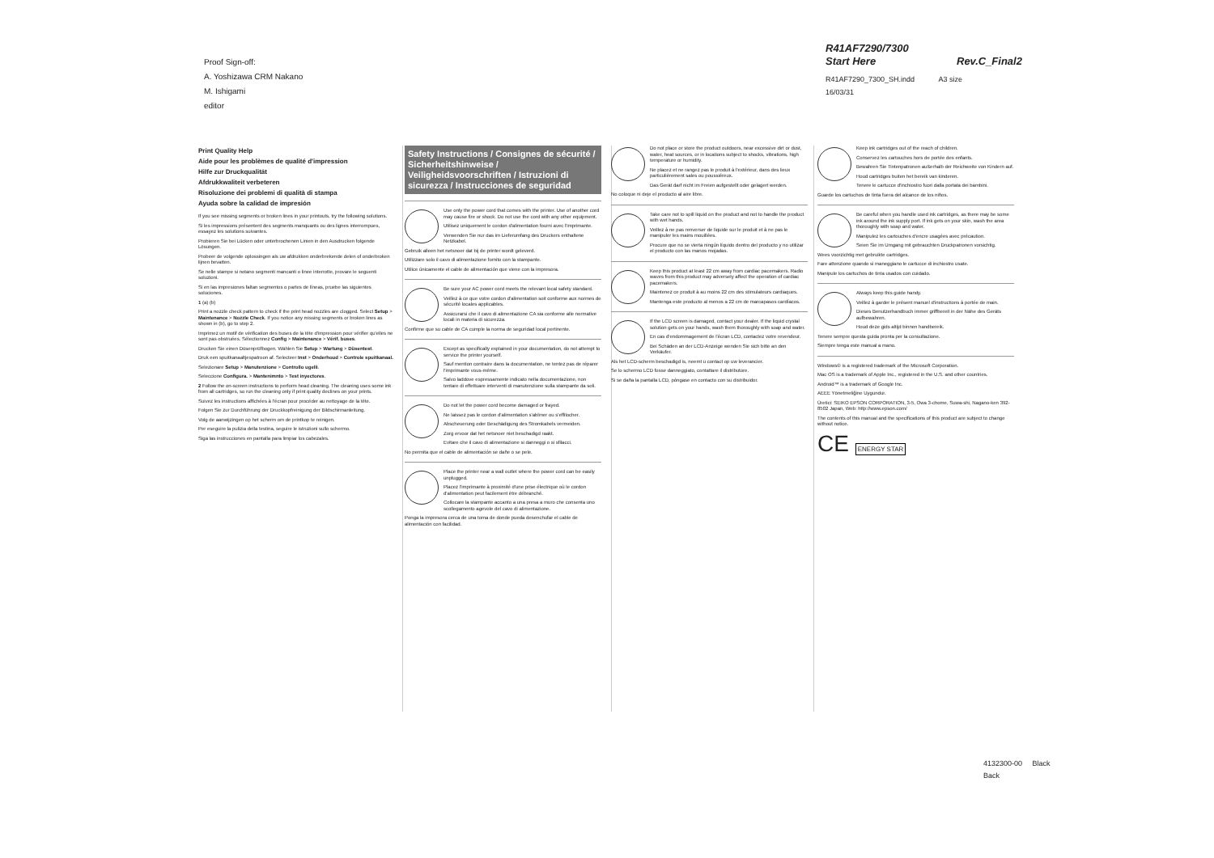Proof Sign-off:
A. Yoshizawa CRM Nakano
M. Ishigami
editor
R41AF7290/7300
Start Here
Rev.C_Final2
R41AF7290_7300_SH.indd A3 size
16/03/31
Print Quality Help
Aide pour les problèmes de qualité d'impression
Hilfe zur Druckqualität
Afdrukkwaliteit verbeteren
Risoluzione dei problemi di qualità di stampa
Ayuda sobre la calidad de impresión
If you see missing segments or broken lines in your printouts, try the following solutions.
Si les impressions présentent des segments manquants ou des lignes interrompues, essayez les solutions suivantes.
Probieren Sie bei Lücken oder unterbrochenen Linien in den Ausdrucken folgende Lösungen.
Probeer de volgende oplossingen als uw afdrukken onderbrekende delen of onderbroken lijnen bevatten.
Se nelle stampe si notano segmenti mancanti o linee interrotte, provare le seguenti soluzioni.
Si en las impresiones faltan segmentos o partes de líneas, pruebe las siguientes soluciones.
1 (a) (b)
Print a nozzle check pattern to check if the print head nozzles are clogged. Select Setup > Maintenance > Nozzle Check. If you notice any missing segments or broken lines as shown in (b), go to step 2.
Imprimez un motif de vérification des buses de la tête d'impression pour vérifier qu'elles ne sont pas obstruées. Sélectionnez Config > Maintenance > Vérif. buses.
Drucken Sie einen Düsenprüfbogen. Wählen Sie Setup > Wartung > Düsentest.
Druk een spuitkanaaltjespatroon af. Selecteer Inst > Onderhoud > Controle spuitkanaal.
Selezionare Setup > Manutenzione > Controllo ugelli.
Seleccione Configura. > Mantenimnto > Test inyectores.
2 Follow the on-screen instructions to perform head cleaning. The cleaning uses some ink from all cartridges, so run the cleaning only if print quality declines on your prints.
Suivez les instructions affichées à l'écran pour procéder au nettoyage de la tête.
Folgen Sie zur Durchführung der Druckkopfreinigung der Bildschirmanleitung.
Volg de aanwijzingen op het scherm om de printkop te reinigen.
Per eseguire la pulizia della testina, seguire le istruzioni sullo schermo.
Siga las instrucciones en pantalla para limpiar los cabezales.
Safety Instructions / Consignes de sécurité / Sicherheitshinweise / Veiligheidsvoorschriften / Istruzioni di sicurezza / Instrucciones de seguridad
Use only the power cord that comes with the printer. Use of another cord may cause fire or shock. Do not use the cord with any other equipment.
Utilisez uniquement le cordon d'alimentation fourni avec l'imprimante.
Verwenden Sie nur das im Lieferumfang des Druckers enthaltene Netzkabel.
Gebruik alleen het netsnoer dat bij de printer wordt geleverd.
Utilizzare solo il cavo di alimentazione fornito con la stampante.
Utilice únicamente el cable de alimentación que viene con la impresora.
Be sure your AC power cord meets the relevant local safety standard.
Veillez à ce que votre cordon d'alimentation soit conforme aux normes de sécurité locales applicables.
Assicurarsi che il cavo di alimentazione CA sia conforme alle normative locali in materia di sicurezza.
Confirme que su cable de CA cumple la norma de seguridad local pertinente.
Except as specifically explained in your documentation, do not attempt to service the printer yourself.
Sauf mention contraire dans la documentation, ne tentez pas de réparer l'imprimante vous-même.
Salvo laddove espressamente indicato nella documentazione, non tentare di effettuare interventi di manutenzione sulla stampante da soli.
Do not let the power cord become damaged or frayed.
Ne laissez pas le cordon d'alimentation s'abîmer ou s'effilocher.
Abscheuerung oder Beschädigung des Stromkabels vermeiden.
Zorg ervoor dat het netsnoer niet beschadigd raakt.
Evitare che il cavo di alimentazione si danneggi o si sfilacci.
No permita que el cable de alimentación se dañe o se pele.
Place the printer near a wall outlet where the power cord can be easily unplugged.
Placez l'imprimante à proximité d'une prise électrique où le cordon d'alimentation peut facilement être débranché.
Collocare la stampante accanto a una presa a muro che consenta uno scollegamento agevole del cavo di alimentazione.
Ponga la impresora cerca de una toma de donde pueda desenchufar el cable de alimentación con facilidad.
Do not place or store the product outdoors, near excessive dirt or dust, water, heat sources, or in locations subject to shocks, vibrations, high temperature or humidity.
Ne placez et ne rangez pas le produit à l'extérieur, dans des lieux particulièrement sales ou poussiéreux.
Das Gerät darf nicht im Freien aufgestellt oder gelagert werden.
No coloque ni deje el producto al aire libre.
Take care not to spill liquid on the product and not to handle the product with wet hands.
Veillez à ne pas renverser de liquide sur le produit et à ne pas le manipuler les mains mouillées.
Procure que no se vierta ningún líquido dentro del producto y no utilizar el producto con las manos mojadas.
Keep this product at least 22 cm away from cardiac pacemakers. Radio waves from this product may adversely affect the operation of cardiac pacemakers.
Maintenez ce produit à au moins 22 cm des stimulateurs cardiaques.
Mantenga este producto al menos a 22 cm de marcapasos cardíacos.
If the LCD screen is damaged, contact your dealer. If the liquid crystal solution gets on your hands, wash them thoroughly with soap and water.
En cas d'endommagement de l'écran LCD, contactez votre revendeur.
Bei Schäden an der LCD-Anzeige wenden Sie sich bitte an den Verkäufer.
Als het LCD-scherm beschadigd is, neemt u contact op uw leverancier.
Se lo schermo LCD fosse danneggiato, contattare il distributore.
Si se daña la pantalla LCD, póngase en contacto con su distribuidor.
Keep ink cartridges out of the reach of children.
Conservez les cartouches hors de portée des enfants.
Bewahren Sie Tintenpatronen außerhalb der Reichweite von Kindern auf.
Houd cartridges buiten het bereik van kinderen.
Tenere le cartucce d'inchiostro fuori dalla portata dei bambini.
Guarde los cartuchos de tinta fuera del alcance de los niños.
Be careful when you handle used ink cartridges, as there may be some ink around the ink supply port. If ink gets on your skin, wash the area thoroughly with soap and water.
Manipulez les cartouches d'encre usagées avec précaution.
Seien Sie im Umgang mit gebrauchten Druckpatronen vorsichtig.
Wees voorzichtig met gebruikte cartridges.
Fare attenzione quando si maneggiano le cartucce di inchiostro usate.
Manipule los cartuchos de tinta usados con cuidado.
Always keep this guide handy.
Veillez à garder le présent manuel d'instructions à portée de main.
Dieses Benutzerhandbuch immer griffbereit in der Nähe des Geräts aufbewahren.
Houd deze gids altijd binnen handbereik.
Tenere sempre questa guida pronta per la consultazione.
Siempre tenga este manual a mano.
Windows® is a registered trademark of the Microsoft Corporation.
Mac OS is a trademark of Apple Inc., registered in the U.S. and other countries.
Android™ is a trademark of Google Inc.
AEEE Yönetmeliğine Uygundur.
Üretici: SEIKO EPSON CORPORATION, 3-5, Owa 3-chome, Suwa-shi, Nagano-ken 392-8502 Japan, Web: http://www.epson.com/
The contents of this manual and the specifications of this product are subject to change without notice.
CE ENERGY STAR
4132300-00 Black
Back